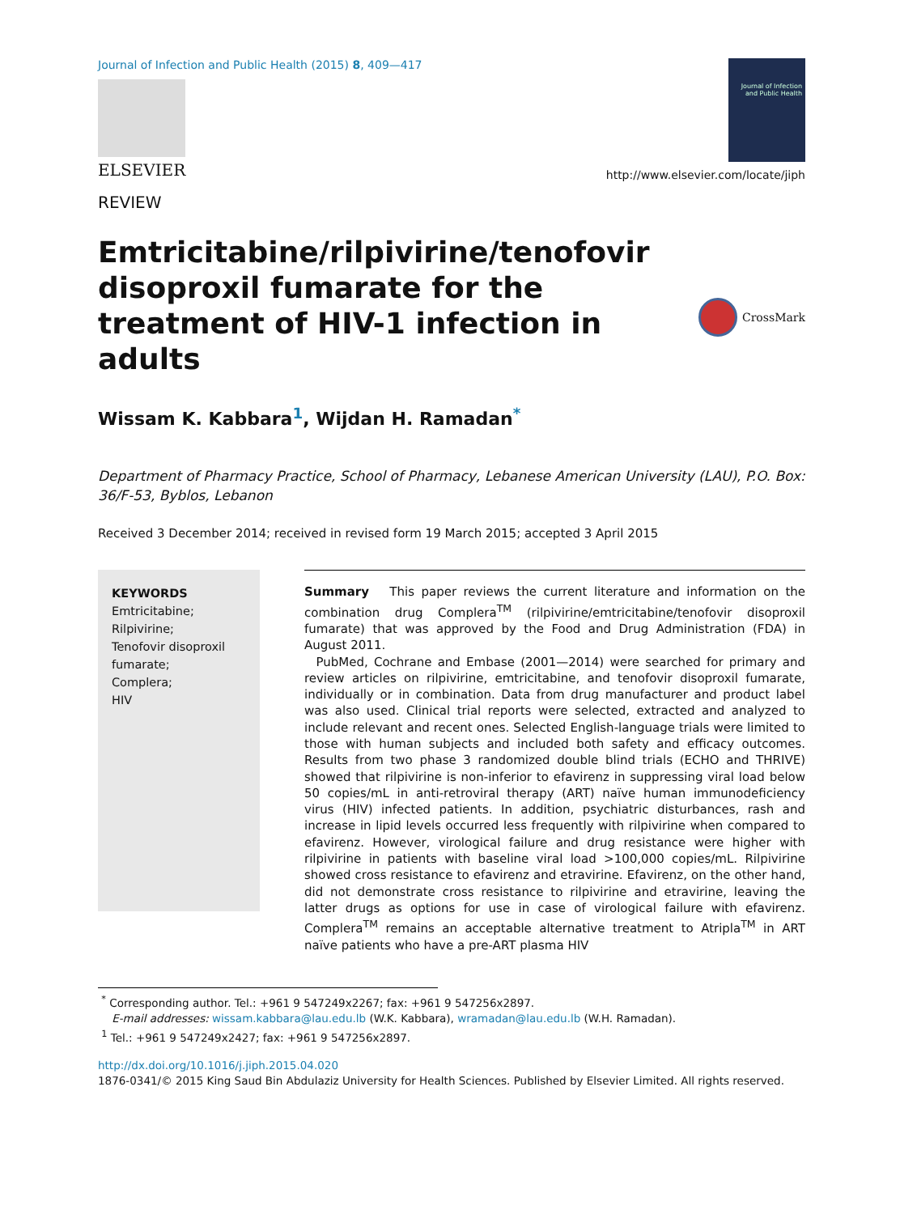Journal of Infection and Public Health (2015) 8, 409—417
ELSEVIER
Journal of Infection and Public Health
http://www.elsevier.com/locate/jiph
REVIEW
Emtricitabine/rilpivirine/tenofovir disoproxil fumarate for the treatment of HIV-1 infection in adults
CrossMark
Wissam K. Kabbara<sup>1</sup>, Wijdan H. Ramadan<sup>*</sup>
Department of Pharmacy Practice, School of Pharmacy, Lebanese American University (LAU), P.O. Box: 36/F-53, Byblos, Lebanon
Received 3 December 2014; received in revised form 19 March 2015; accepted 3 April 2015
KEYWORDS
Emtricitabine;
Rilpivirine;
Tenofovir disoproxil fumarate;
Complera;
HIV
Summary This paper reviews the current literature and information on the combination drug Complera<sup>TM</sup> (rilpivirine/emtricitabine/tenofovir disoproxil fumarate) that was approved by the Food and Drug Administration (FDA) in August 2011.
PubMed, Cochrane and Embase (2001—2014) were searched for primary and review articles on rilpivirine, emtricitabine, and tenofovir disoproxil fumarate, individually or in combination. Data from drug manufacturer and product label was also used. Clinical trial reports were selected, extracted and analyzed to include relevant and recent ones. Selected English-language trials were limited to those with human subjects and included both safety and efficacy outcomes. Results from two phase 3 randomized double blind trials (ECHO and THRIVE) showed that rilpivirine is non-inferior to efavirenz in suppressing viral load below 50 copies/mL in anti-retroviral therapy (ART) naïve human immunodeficiency virus (HIV) infected patients. In addition, psychiatric disturbances, rash and increase in lipid levels occurred less frequently with rilpivirine when compared to efavirenz. However, virological failure and drug resistance were higher with rilpivirine in patients with baseline viral load >100,000 copies/mL. Rilpivirine showed cross resistance to efavirenz and etravirine. Efavirenz, on the other hand, did not demonstrate cross resistance to rilpivirine and etravirine, leaving the latter drugs as options for use in case of virological failure with efavirenz. Complera<sup>TM</sup> remains an acceptable alternative treatment to Atripla<sup>TM</sup> in ART naïve patients who have a pre-ART plasma HIV
<sup>*</sup> Corresponding author. Tel.: +961 9 547249x2267; fax: +961 9 547256x2897.
E-mail addresses: wissam.kabbara@lau.edu.lb (W.K. Kabbara), wramadan@lau.edu.lb (W.H. Ramadan).
<sup>1</sup> Tel.: +961 9 547249x2427; fax: +961 9 547256x2897.
http://dx.doi.org/10.1016/j.jiph.2015.04.020
1876-0341/© 2015 King Saud Bin Abdulaziz University for Health Sciences. Published by Elsevier Limited. All rights reserved.